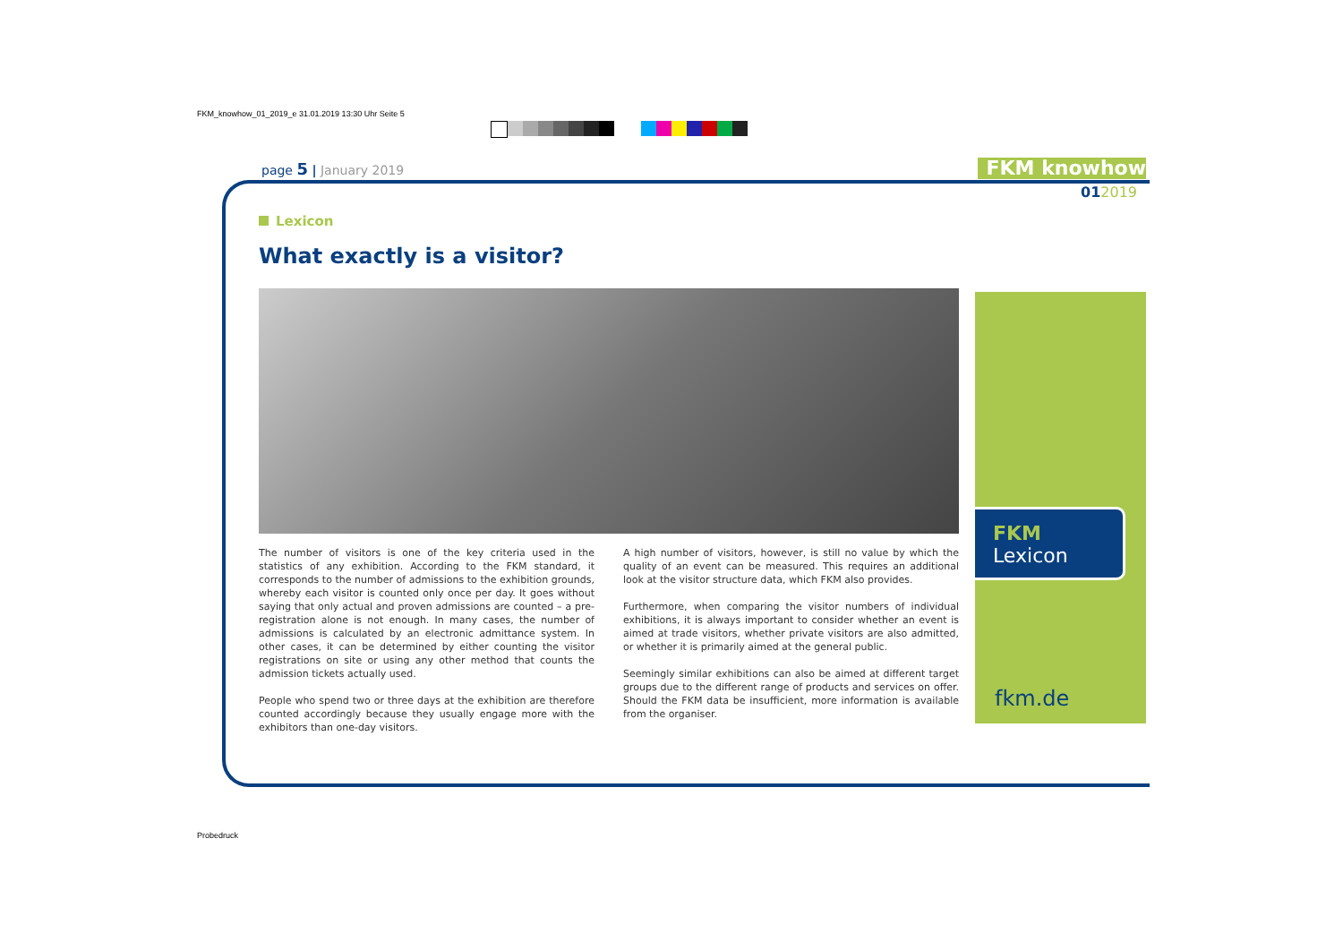FKM_knowhow_01_2019_e 31.01.2019 13:30 Uhr Seite 5
page 5 | January 2019 FKM knowhow
012019
Lexicon
What exactly is a visitor?
The number of visitors is one of the key criteria used in the statistics of any exhibition. According to the FKM standard, it corresponds to the number of admissions to the exhibition grounds, whereby each visitor is counted only once per day. It goes without saying that only actual and proven admissions are counted – a pre-registration alone is not enough. In many cases, the number of admissions is calculated by an electronic admittance system. In other cases, it can be determined by either counting the visitor registrations on site or using any other method that counts the admission tickets actually used.
People who spend two or three days at the exhibition are therefore counted accordingly because they usually engage more with the exhibitors than one-day visitors.
A high number of visitors, however, is still no value by which the quality of an event can be measured. This requires an additional look at the visitor structure data, which FKM also provides.
Furthermore, when comparing the visitor numbers of individual exhibitions, it is always important to consider whether an event is aimed at trade visitors, whether private visitors are also admitted, or whether it is primarily aimed at the general public.
Seemingly similar exhibitions can also be aimed at different target groups due to the different range of products and services on offer. Should the FKM data be insufficient, more information is available from the organiser.
FKM
Lexicon
fkm.de
Probedruck